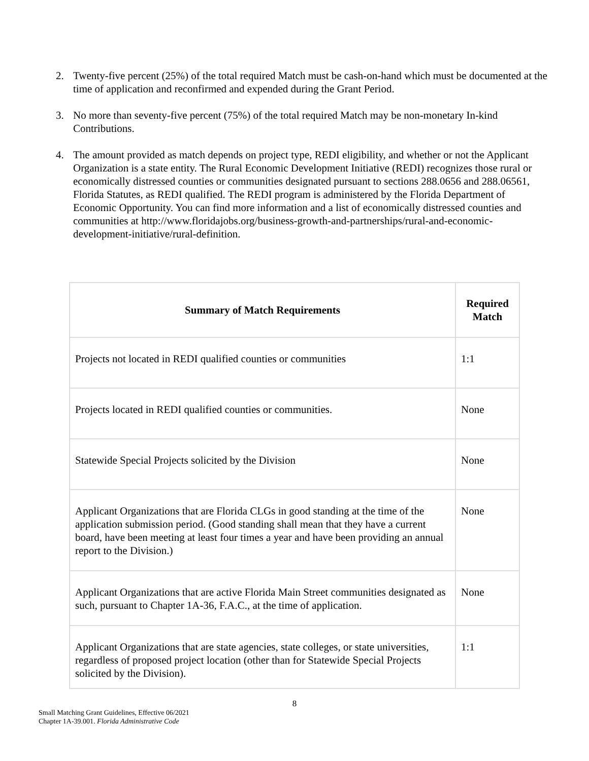2. Twenty-five percent (25%) of the total required Match must be cash-on-hand which must be documented at the time of application and reconfirmed and expended during the Grant Period.
3. No more than seventy-five percent (75%) of the total required Match may be non-monetary In-kind Contributions.
4. The amount provided as match depends on project type, REDI eligibility, and whether or not the Applicant Organization is a state entity. The Rural Economic Development Initiative (REDI) recognizes those rural or economically distressed counties or communities designated pursuant to sections 288.0656 and 288.06561, Florida Statutes, as REDI qualified. The REDI program is administered by the Florida Department of Economic Opportunity. You can find more information and a list of economically distressed counties and communities at http://www.floridajobs.org/business-growth-and-partnerships/rural-and-economic-development-initiative/rural-definition.
| Summary of Match Requirements | Required Match |
| --- | --- |
| Projects not located in REDI qualified counties or communities | 1:1 |
| Projects located in REDI qualified counties or communities. | None |
| Statewide Special Projects solicited by the Division | None |
| Applicant Organizations that are Florida CLGs in good standing at the time of the application submission period. (Good standing shall mean that they have a current board, have been meeting at least four times a year and have been providing an annual report to the Division.) | None |
| Applicant Organizations that are active Florida Main Street communities designated as such, pursuant to Chapter 1A-36, F.A.C., at the time of application. | None |
| Applicant Organizations that are state agencies, state colleges, or state universities, regardless of proposed project location (other than for Statewide Special Projects solicited by the Division). | 1:1 |
8
Small Matching Grant Guidelines, Effective 06/2021
Chapter 1A-39.001. Florida Administrative Code